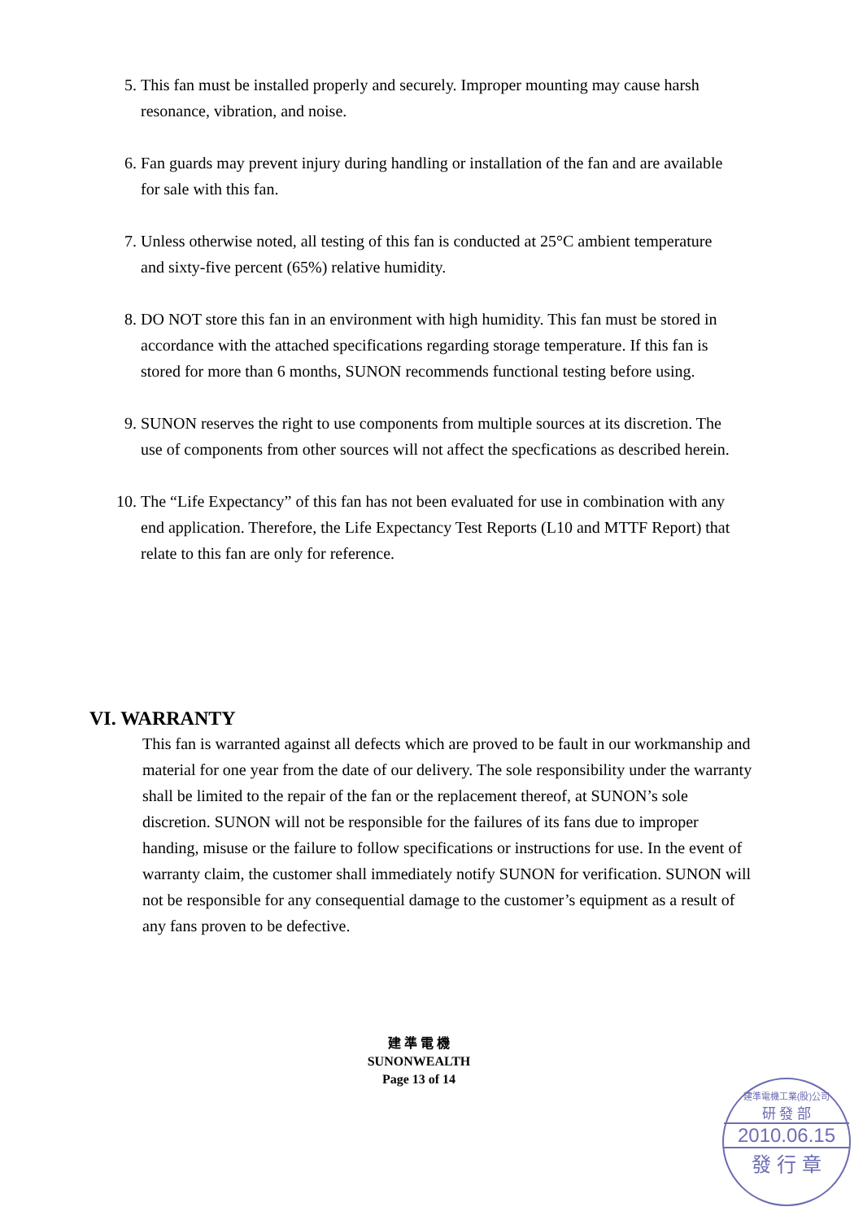5. This fan must be installed properly and securely. Improper mounting may cause harsh resonance, vibration, and noise.
6. Fan guards may prevent injury during handling or installation of the fan and are available for sale with this fan.
7. Unless otherwise noted, all testing of this fan is conducted at 25°C ambient temperature and sixty-five percent (65%) relative humidity.
8. DO NOT store this fan in an environment with high humidity. This fan must be stored in accordance with the attached specifications regarding storage temperature. If this fan is stored for more than 6 months, SUNON recommends functional testing before using.
9. SUNON reserves the right to use components from multiple sources at its discretion. The use of components from other sources will not affect the specfications as described herein.
10. The “Life Expectancy” of this fan has not been evaluated for use in combination with any end application. Therefore, the Life Expectancy Test Reports (L10 and MTTF Report) that relate to this fan are only for reference.
VI. WARRANTY
This fan is warranted against all defects which are proved to be fault in our workmanship and material for one year from the date of our delivery. The sole responsibility under the warranty shall be limited to the repair of the fan or the replacement thereof, at SUNON’s sole discretion. SUNON will not be responsible for the failures of its fans due to improper handing, misuse or the failure to follow specifications or instructions for use. In the event of warranty claim, the customer shall immediately notify SUNON for verification. SUNON will not be responsible for any consequential damage to the customer’s equipment as a result of any fans proven to be defective.
建 準 電 機
SUNONWEALTH
Page 13 of 14
建準電機工業(股)公司
研 發 部
2010.06.15
發 行 章